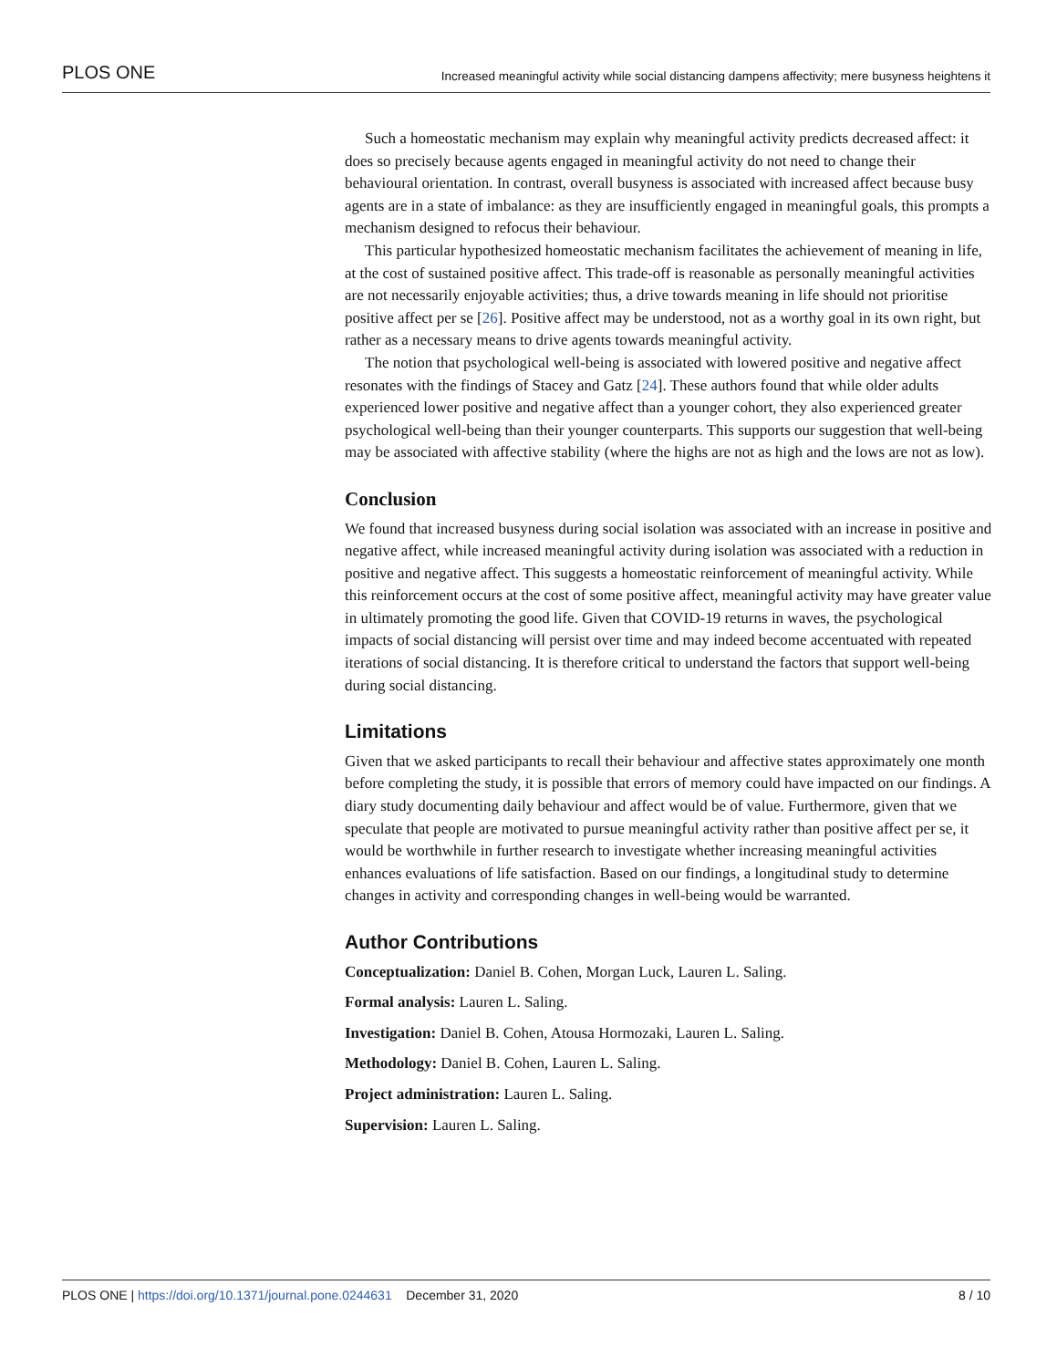PLOS ONE Increased meaningful activity while social distancing dampens affectivity; mere busyness heightens it
Such a homeostatic mechanism may explain why meaningful activity predicts decreased affect: it does so precisely because agents engaged in meaningful activity do not need to change their behavioural orientation. In contrast, overall busyness is associated with increased affect because busy agents are in a state of imbalance: as they are insufficiently engaged in meaningful goals, this prompts a mechanism designed to refocus their behaviour.
This particular hypothesized homeostatic mechanism facilitates the achievement of meaning in life, at the cost of sustained positive affect. This trade-off is reasonable as personally meaningful activities are not necessarily enjoyable activities; thus, a drive towards meaning in life should not prioritise positive affect per se [26]. Positive affect may be understood, not as a worthy goal in its own right, but rather as a necessary means to drive agents towards meaningful activity.
The notion that psychological well-being is associated with lowered positive and negative affect resonates with the findings of Stacey and Gatz [24]. These authors found that while older adults experienced lower positive and negative affect than a younger cohort, they also experienced greater psychological well-being than their younger counterparts. This supports our suggestion that well-being may be associated with affective stability (where the highs are not as high and the lows are not as low).
Conclusion
We found that increased busyness during social isolation was associated with an increase in positive and negative affect, while increased meaningful activity during isolation was associated with a reduction in positive and negative affect. This suggests a homeostatic reinforcement of meaningful activity. While this reinforcement occurs at the cost of some positive affect, meaningful activity may have greater value in ultimately promoting the good life. Given that COVID-19 returns in waves, the psychological impacts of social distancing will persist over time and may indeed become accentuated with repeated iterations of social distancing. It is therefore critical to understand the factors that support well-being during social distancing.
Limitations
Given that we asked participants to recall their behaviour and affective states approximately one month before completing the study, it is possible that errors of memory could have impacted on our findings. A diary study documenting daily behaviour and affect would be of value. Furthermore, given that we speculate that people are motivated to pursue meaningful activity rather than positive affect per se, it would be worthwhile in further research to investigate whether increasing meaningful activities enhances evaluations of life satisfaction. Based on our findings, a longitudinal study to determine changes in activity and corresponding changes in well-being would be warranted.
Author Contributions
Conceptualization: Daniel B. Cohen, Morgan Luck, Lauren L. Saling.
Formal analysis: Lauren L. Saling.
Investigation: Daniel B. Cohen, Atousa Hormozaki, Lauren L. Saling.
Methodology: Daniel B. Cohen, Lauren L. Saling.
Project administration: Lauren L. Saling.
Supervision: Lauren L. Saling.
PLOS ONE | https://doi.org/10.1371/journal.pone.0244631 December 31, 2020 8 / 10